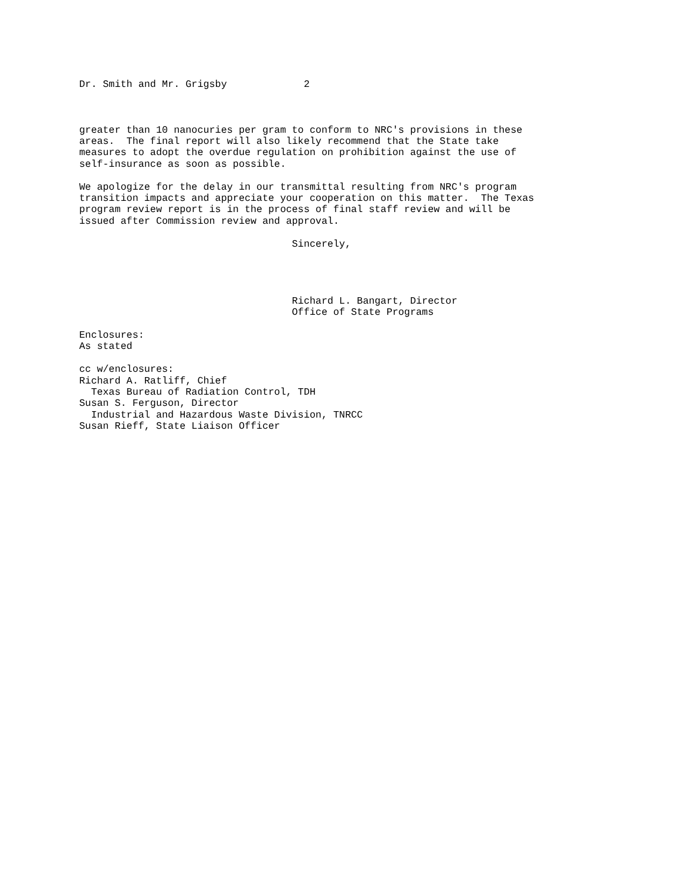Dr. Smith and Mr. Grigsby             2



greater than 10 nanocuries per gram to conform to NRC's provisions in these
areas.  The final report will also likely recommend that the State take
measures to adopt the overdue regulation on prohibition against the use of
self-insurance as soon as possible.

We apologize for the delay in our transmittal resulting from NRC's program
transition impacts and appreciate your cooperation on this matter.  The Texas
program review report is in the process of final staff review and will be
issued after Commission review and approval.

                                    Sincerely,




                                    Richard L. Bangart, Director
                                    Office of State Programs

Enclosures:
As stated

cc w/enclosures:
Richard A. Ratliff, Chief
  Texas Bureau of Radiation Control, TDH
Susan S. Ferguson, Director
  Industrial and Hazardous Waste Division, TNRCC
Susan Rieff, State Liaison Officer